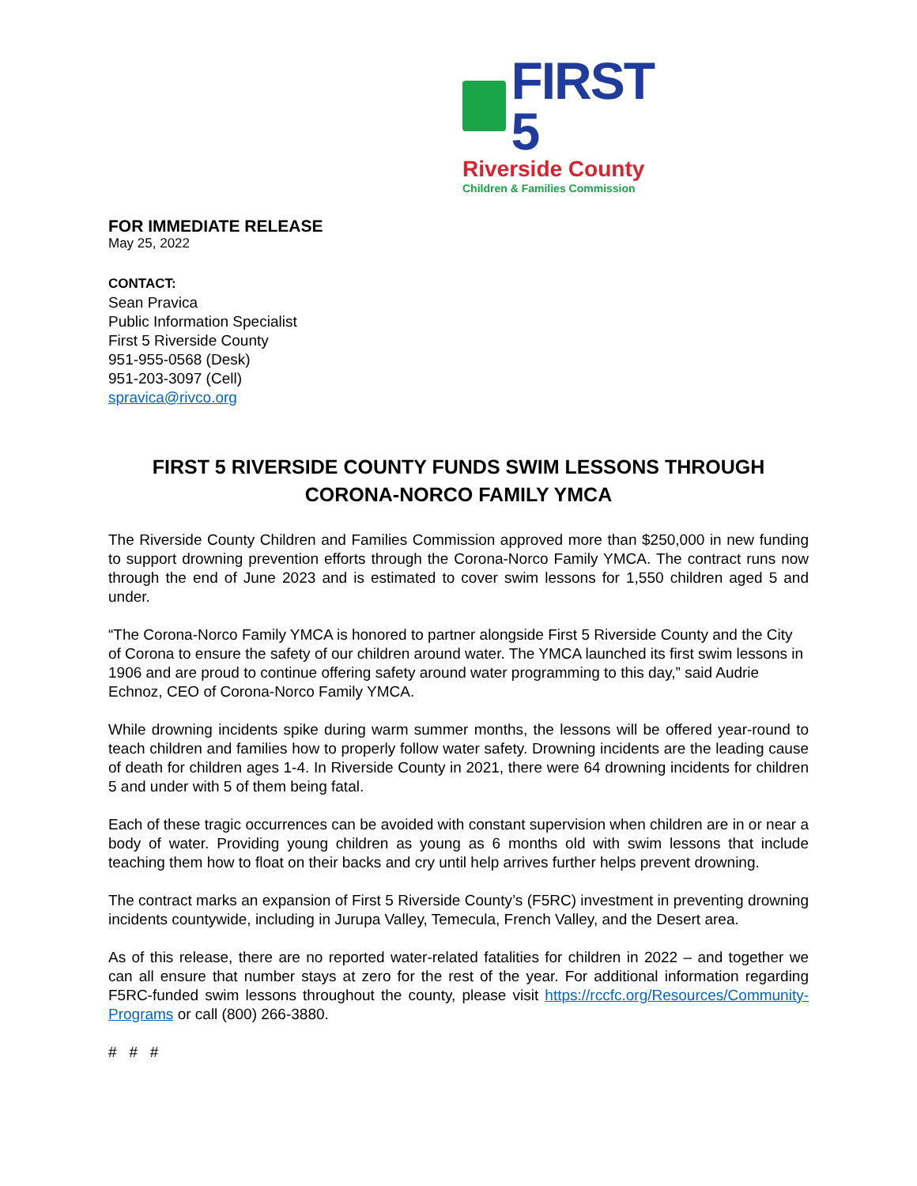FIRST 5
Riverside County
Children & Families Commission
FOR IMMEDIATE RELEASE
May 25, 2022
CONTACT:
Sean Pravica
Public Information Specialist
First 5 Riverside County
951-955-0568 (Desk)
951-203-3097 (Cell)
spravica@rivco.org
FIRST 5 RIVERSIDE COUNTY FUNDS SWIM LESSONS THROUGH CORONA-NORCO FAMILY YMCA
The Riverside County Children and Families Commission approved more than $250,000 in new funding to support drowning prevention efforts through the Corona-Norco Family YMCA. The contract runs now through the end of June 2023 and is estimated to cover swim lessons for 1,550 children aged 5 and under.
“The Corona-Norco Family YMCA is honored to partner alongside First 5 Riverside County and the City of Corona to ensure the safety of our children around water. The YMCA launched its first swim lessons in 1906 and are proud to continue offering safety around water programming to this day,” said Audrie Echnoz, CEO of Corona-Norco Family YMCA.
While drowning incidents spike during warm summer months, the lessons will be offered year-round to teach children and families how to properly follow water safety. Drowning incidents are the leading cause of death for children ages 1-4. In Riverside County in 2021, there were 64 drowning incidents for children 5 and under with 5 of them being fatal.
Each of these tragic occurrences can be avoided with constant supervision when children are in or near a body of water. Providing young children as young as 6 months old with swim lessons that include teaching them how to float on their backs and cry until help arrives further helps prevent drowning.
The contract marks an expansion of First 5 Riverside County’s (F5RC) investment in preventing drowning incidents countywide, including in Jurupa Valley, Temecula, French Valley, and the Desert area.
As of this release, there are no reported water-related fatalities for children in 2022 – and together we can all ensure that number stays at zero for the rest of the year. For additional information regarding F5RC-funded swim lessons throughout the county, please visit https://rccfc.org/Resources/Community-Programs or call (800) 266-3880.
# # #